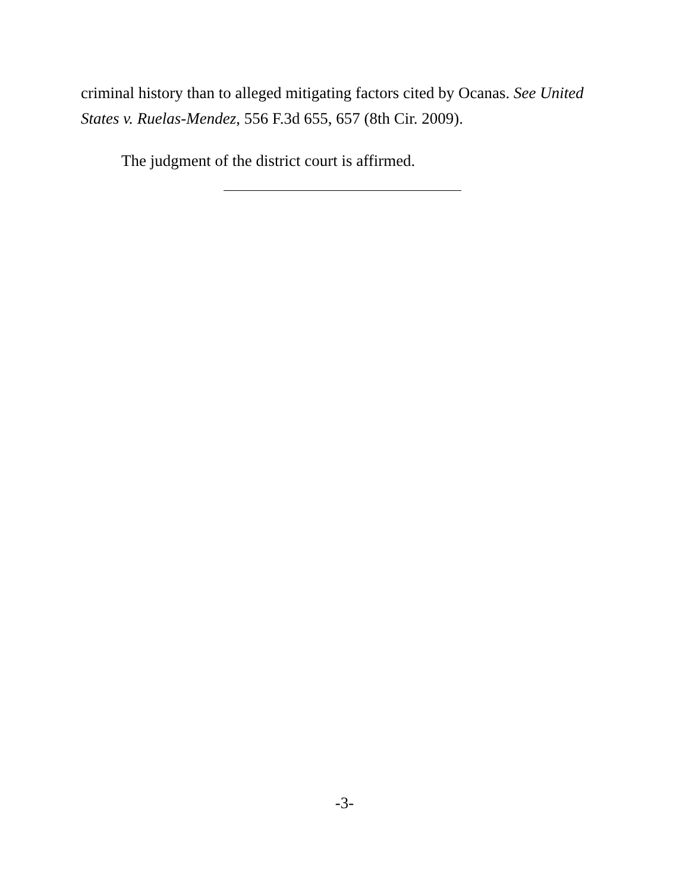criminal history than to alleged mitigating factors cited by Ocanas. See United States v. Ruelas-Mendez, 556 F.3d 655, 657 (8th Cir. 2009).
The judgment of the district court is affirmed.
-3-